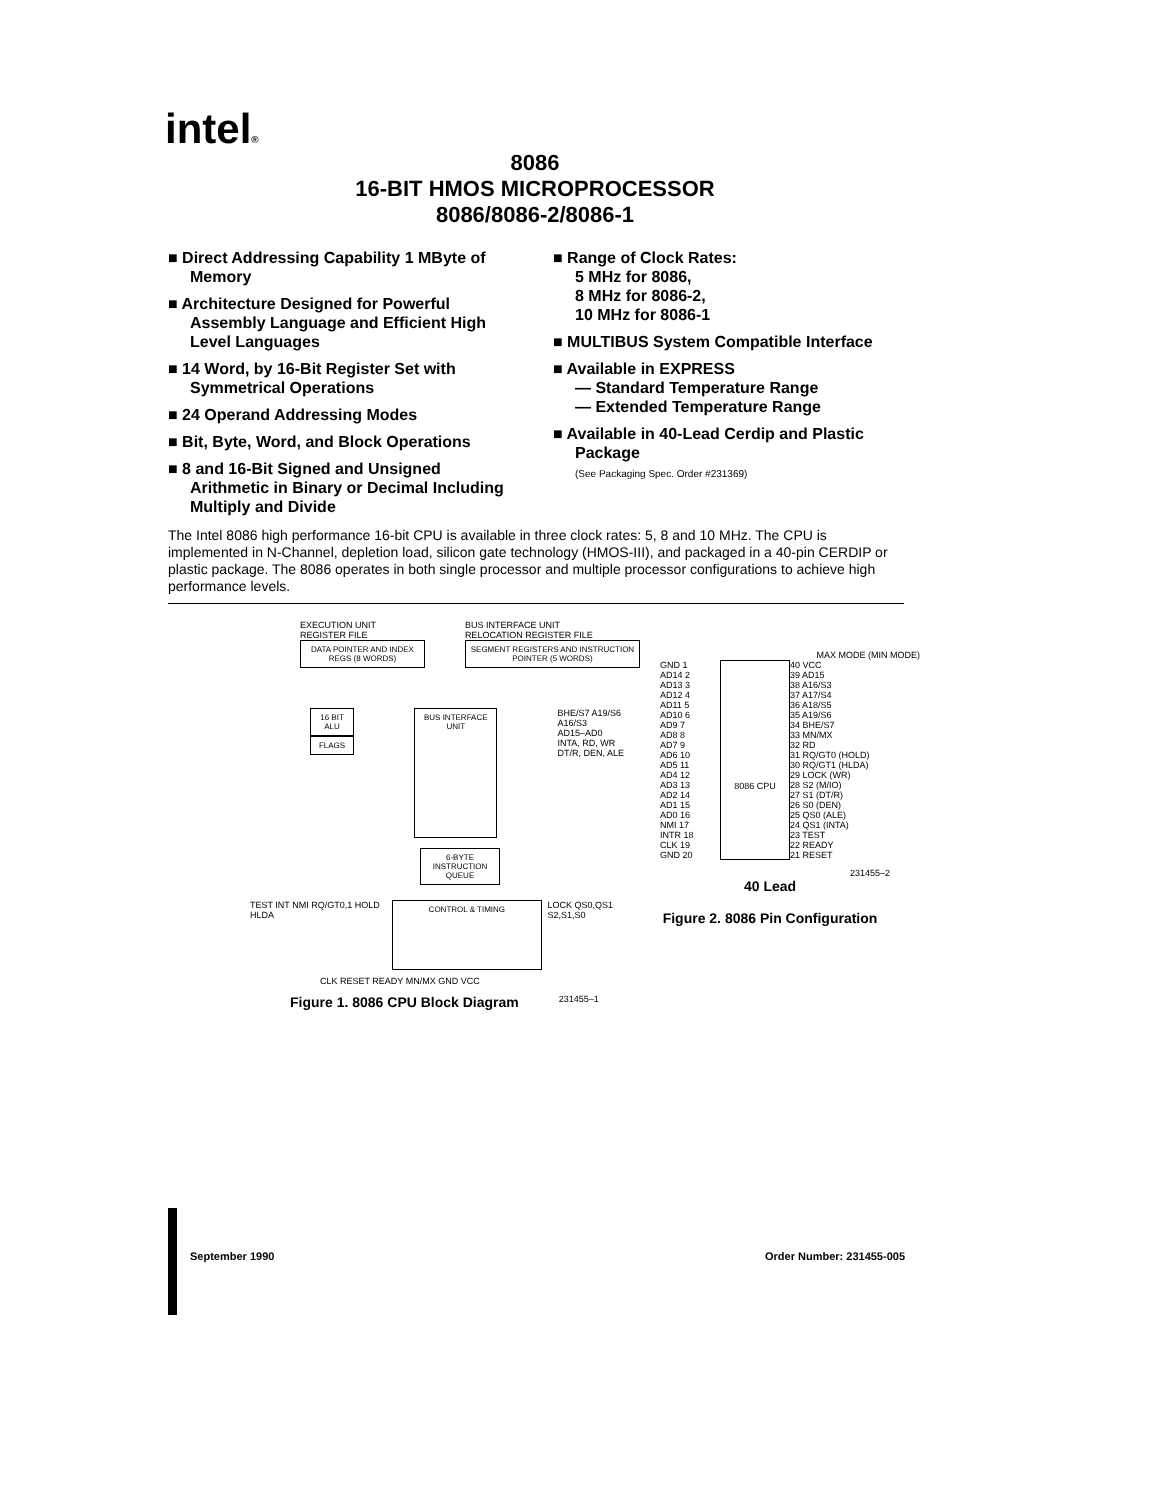intel®
8086
16-BIT HMOS MICROPROCESSOR
8086/8086-2/8086-1
■ Direct Addressing Capability 1 MByte of Memory
■ Architecture Designed for Powerful Assembly Language and Efficient High Level Languages
■ 14 Word, by 16-Bit Register Set with Symmetrical Operations
■ 24 Operand Addressing Modes
■ Bit, Byte, Word, and Block Operations
■ 8 and 16-Bit Signed and Unsigned Arithmetic in Binary or Decimal Including Multiply and Divide
■ Range of Clock Rates:
5 MHz for 8086,
8 MHz for 8086-2,
10 MHz for 8086-1
■ MULTIBUS System Compatible Interface
■ Available in EXPRESS
— Standard Temperature Range
— Extended Temperature Range
■ Available in 40-Lead Cerdip and Plastic Package
(See Packaging Spec. Order #231369)
The Intel 8086 high performance 16-bit CPU is available in three clock rates: 5, 8 and 10 MHz. The CPU is implemented in N-Channel, depletion load, silicon gate technology (HMOS-III), and packaged in a 40-pin CERDIP or plastic package. The 8086 operates in both single processor and multiple processor configurations to achieve high performance levels.
EXECUTION UNIT
REGISTER FILE
DATA POINTER AND INDEX REGS (8 WORDS)
BUS INTERFACE UNIT
RELOCATION REGISTER FILE
SEGMENT REGISTERS AND INSTRUCTION POINTER (5 WORDS)
16 BIT ALU
FLAGS
BUS INTERFACE UNIT
BHE/S7 A19/S6 A16/S3
AD15–AD0
INTA, RD, WR
DT/R, DEN, ALE
6-BYTE INSTRUCTION QUEUE
TEST INT NMI RQ/GT0,1 HOLD HLDA
CONTROL & TIMING
LOCK QS0,QS1 S2,S1,S0
CLK RESET READY MN/MX GND VCC
Figure 1. 8086 CPU Block Diagram 231455–1
MAX MODE (MIN MODE)
GND 1
AD14 2
AD13 3
AD12 4
AD11 5
AD10 6
AD9 7
AD8 8
AD7 9
AD6 10
AD5 11
AD4 12
AD3 13
AD2 14
AD1 15
AD0 16
NMI 17
INTR 18
CLK 19
GND 20
8086 CPU
40 VCC
39 AD15
38 A16/S3
37 A17/S4
36 A18/S5
35 A19/S6
34 BHE/S7
33 MN/MX
32 RD
31 RQ/GT0 (HOLD)
30 RQ/GT1 (HLDA)
29 LOCK (WR)
28 S2 (M/IO)
27 S1 (DT/R)
26 S0 (DEN)
25 QS0 (ALE)
24 QS1 (INTA)
23 TEST
22 READY
21 RESET
231455–2
40 Lead
Figure 2. 8086 Pin Configuration
September 1990 Order Number: 231455-005